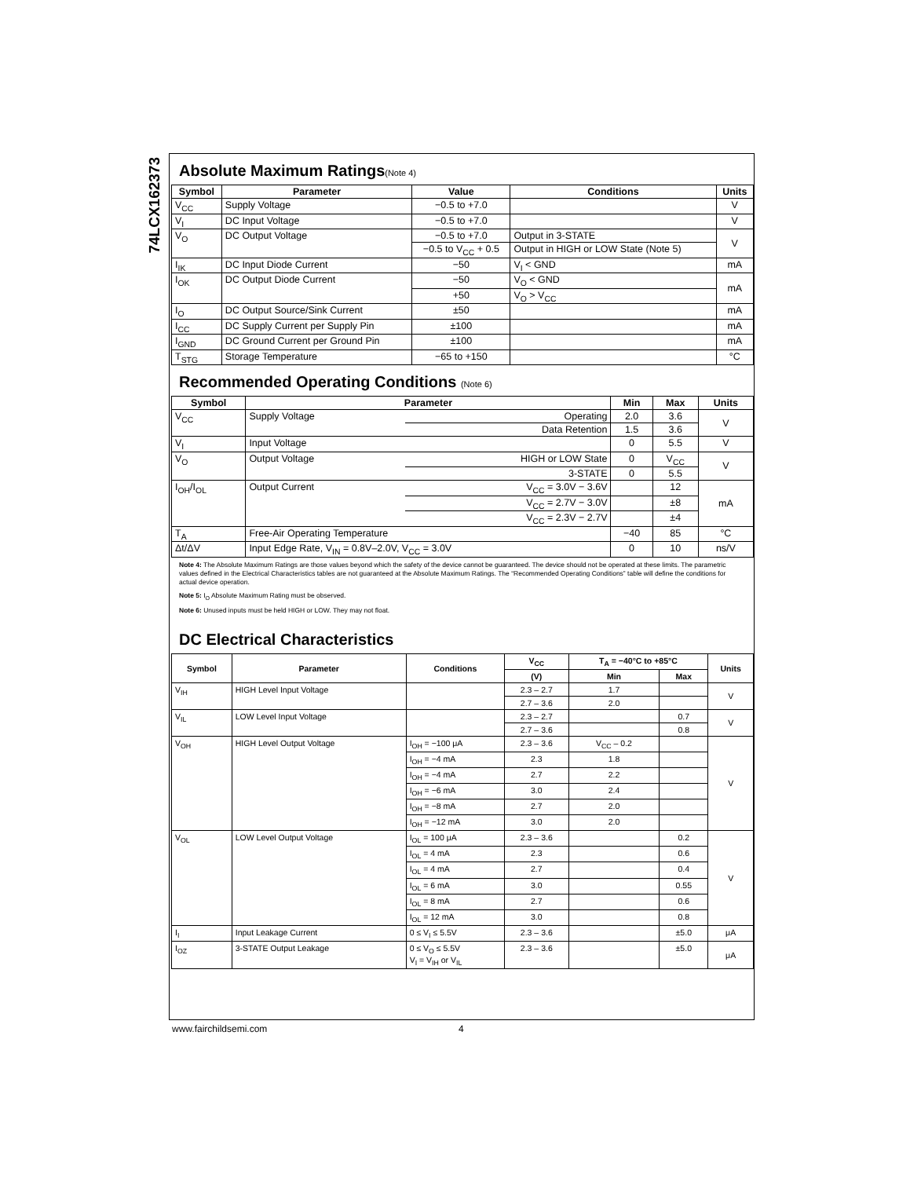74LCX162373
Absolute Maximum Ratings(Note 4)
| Symbol | Parameter | Value | Conditions | Units |
| --- | --- | --- | --- | --- |
| V<sub>CC</sub> | Supply Voltage | −0.5 to +7.0 | | V |
| V<sub>I</sub> | DC Input Voltage | −0.5 to +7.0 | | V |
| V<sub>O</sub> | DC Output Voltage | −0.5 to +7.0 | Output in 3-STATE | V |
| | | −0.5 to V<sub>CC</sub> + 0.5 | Output in HIGH or LOW State (Note 5) | |
| I<sub>IK</sub> | DC Input Diode Current | −50 | V<sub>I</sub> < GND | mA |
| I<sub>OK</sub> | DC Output Diode Current | −50 | V<sub>O</sub> < GND | mA |
| | | +50 | V<sub>O</sub> > V<sub>CC</sub> | |
| I<sub>O</sub> | DC Output Source/Sink Current | ±50 | | mA |
| I<sub>CC</sub> | DC Supply Current per Supply Pin | ±100 | | mA |
| I<sub>GND</sub> | DC Ground Current per Ground Pin | ±100 | | mA |
| T<sub>STG</sub> | Storage Temperature | −65 to +150 | | °C |
Recommended Operating Conditions (Note 6)
| Symbol | Parameter | | Min | Max | Units |
| --- | --- | --- | --- | --- | --- |
| V<sub>CC</sub> | Supply Voltage | Operating | 2.0 | 3.6 | V |
| | | Data Retention | 1.5 | 3.6 | |
| V<sub>I</sub> | Input Voltage | | 0 | 5.5 | V |
| V<sub>O</sub> | Output Voltage | HIGH or LOW State | 0 | V<sub>CC</sub> | V |
| | | 3-STATE | 0 | 5.5 | |
| I<sub>OH</sub>/I<sub>OL</sub> | Output Current | V<sub>CC</sub> = 3.0V − 3.6V | | 12 | mA |
| | | V<sub>CC</sub> = 2.7V − 3.0V | | ±8 | |
| | | V<sub>CC</sub> = 2.3V − 2.7V | | ±4 | |
| T<sub>A</sub> | Free-Air Operating Temperature | | −40 | 85 | °C |
| Δt/ΔV | Input Edge Rate, V<sub>IN</sub> = 0.8V–2.0V, V<sub>CC</sub> = 3.0V | | 0 | 10 | ns/V |
Note 4: The Absolute Maximum Ratings are those values beyond which the safety of the device cannot be guaranteed. The device should not be operated at these limits. The parametric values defined in the Electrical Characteristics tables are not guaranteed at the Absolute Maximum Ratings. The “Recommended Operating Conditions” table will define the conditions for actual device operation.
Note 5: I<sub>O</sub> Absolute Maximum Rating must be observed.
Note 6: Unused inputs must be held HIGH or LOW. They may not float.
DC Electrical Characteristics
| Symbol | Parameter | Conditions | V<sub>CC</sub> | T<sub>A</sub> = −40°C to +85°C | | Units |
| --- | --- | --- | --- | --- | --- | --- |
| | | | (V) | Min | Max | |
| V<sub>IH</sub> | HIGH Level Input Voltage | | 2.3 – 2.7 | 1.7 | | V |
| | | | 2.7 – 3.6 | 2.0 | | |
| V<sub>IL</sub> | LOW Level Input Voltage | | 2.3 – 2.7 | | 0.7 | V |
| | | | 2.7 – 3.6 | | 0.8 | |
| V<sub>OH</sub> | HIGH Level Output Voltage | I<sub>OH</sub> = −100 μA | 2.3 – 3.6 | V<sub>CC</sub> – 0.2 | | V |
| | | I<sub>OH</sub> = −4 mA | 2.3 | 1.8 | | |
| | | I<sub>OH</sub> = −4 mA | 2.7 | 2.2 | | |
| | | I<sub>OH</sub> = −6 mA | 3.0 | 2.4 | | |
| | | I<sub>OH</sub> = −8 mA | 2.7 | 2.0 | | |
| | | I<sub>OH</sub> = −12 mA | 3.0 | 2.0 | | |
| V<sub>OL</sub> | LOW Level Output Voltage | I<sub>OL</sub> = 100 μA | 2.3 – 3.6 | | 0.2 | V |
| | | I<sub>OL</sub> = 4 mA | 2.3 | | 0.6 | |
| | | I<sub>OL</sub> = 4 mA | 2.7 | | 0.4 | |
| | | I<sub>OL</sub> = 6 mA | 3.0 | | 0.55 | |
| | | I<sub>OL</sub> = 8 mA | 2.7 | | 0.6 | |
| | | I<sub>OL</sub> = 12 mA | 3.0 | | 0.8 | |
| I<sub>I</sub> | Input Leakage Current | 0 ≤ V<sub>I</sub> ≤ 5.5V | 2.3 – 3.6 | | ±5.0 | μA |
| I<sub>OZ</sub> | 3-STATE Output Leakage | 0 ≤ V<sub>O</sub> ≤ 5.5V V<sub>I</sub> = V<sub>IH</sub> or V<sub>IL</sub> | 2.3 – 3.6 | | ±5.0 | μA |
www.fairchildsemi.com 4